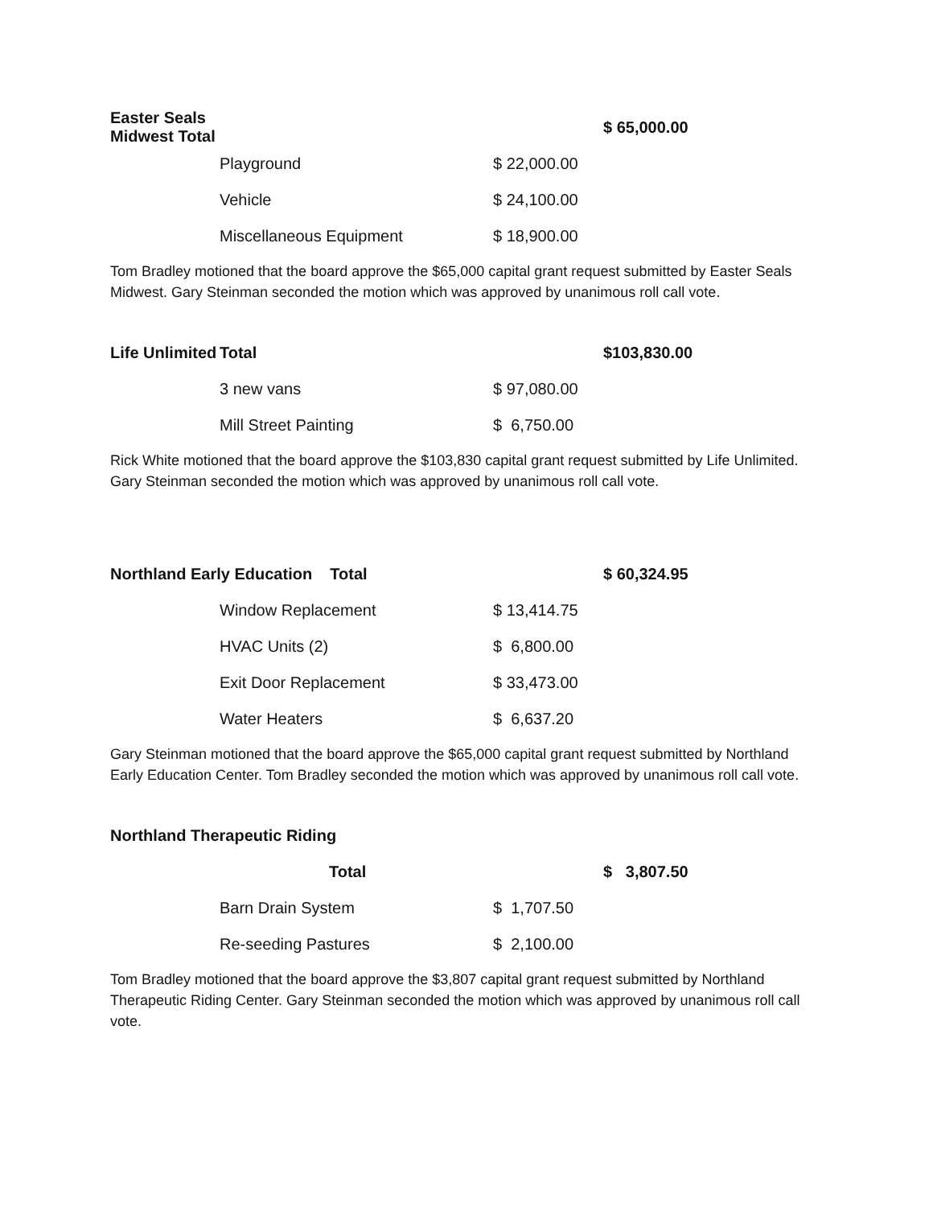| Easter Seals Midwest Total | | | $ 65,000.00 |
| | Playground | $ 22,000.00 | |
| | Vehicle | $ 24,100.00 | |
| | Miscellaneous Equipment | $ 18,900.00 | |
Tom Bradley motioned that the board approve the $65,000 capital grant request submitted by Easter Seals Midwest. Gary Steinman seconded the motion which was approved by unanimous roll call vote.
| Life Unlimited | Total | | $103,830.00 |
| | 3 new vans | $ 97,080.00 | |
| | Mill Street Painting | $ 6,750.00 | |
Rick White motioned that the board approve the $103,830 capital grant request submitted by Life Unlimited. Gary Steinman seconded the motion which was approved by unanimous roll call vote.
| Northland Early Education Total | | | $ 60,324.95 |
| | Window Replacement | $ 13,414.75 | |
| | HVAC Units (2) | $ 6,800.00 | |
| | Exit Door Replacement | $ 33,473.00 | |
| | Water Heaters | $ 6,637.20 | |
Gary Steinman motioned that the board approve the $65,000 capital grant request submitted by Northland Early Education Center. Tom Bradley seconded the motion which was approved by unanimous roll call vote.
| Northland Therapeutic Riding | | | |
| | Total | | $ 3,807.50 |
| | Barn Drain System | $ 1,707.50 | |
| | Re-seeding Pastures | $ 2,100.00 | |
Tom Bradley motioned that the board approve the $3,807 capital grant request submitted by Northland Therapeutic Riding Center. Gary Steinman seconded the motion which was approved by unanimous roll call vote.